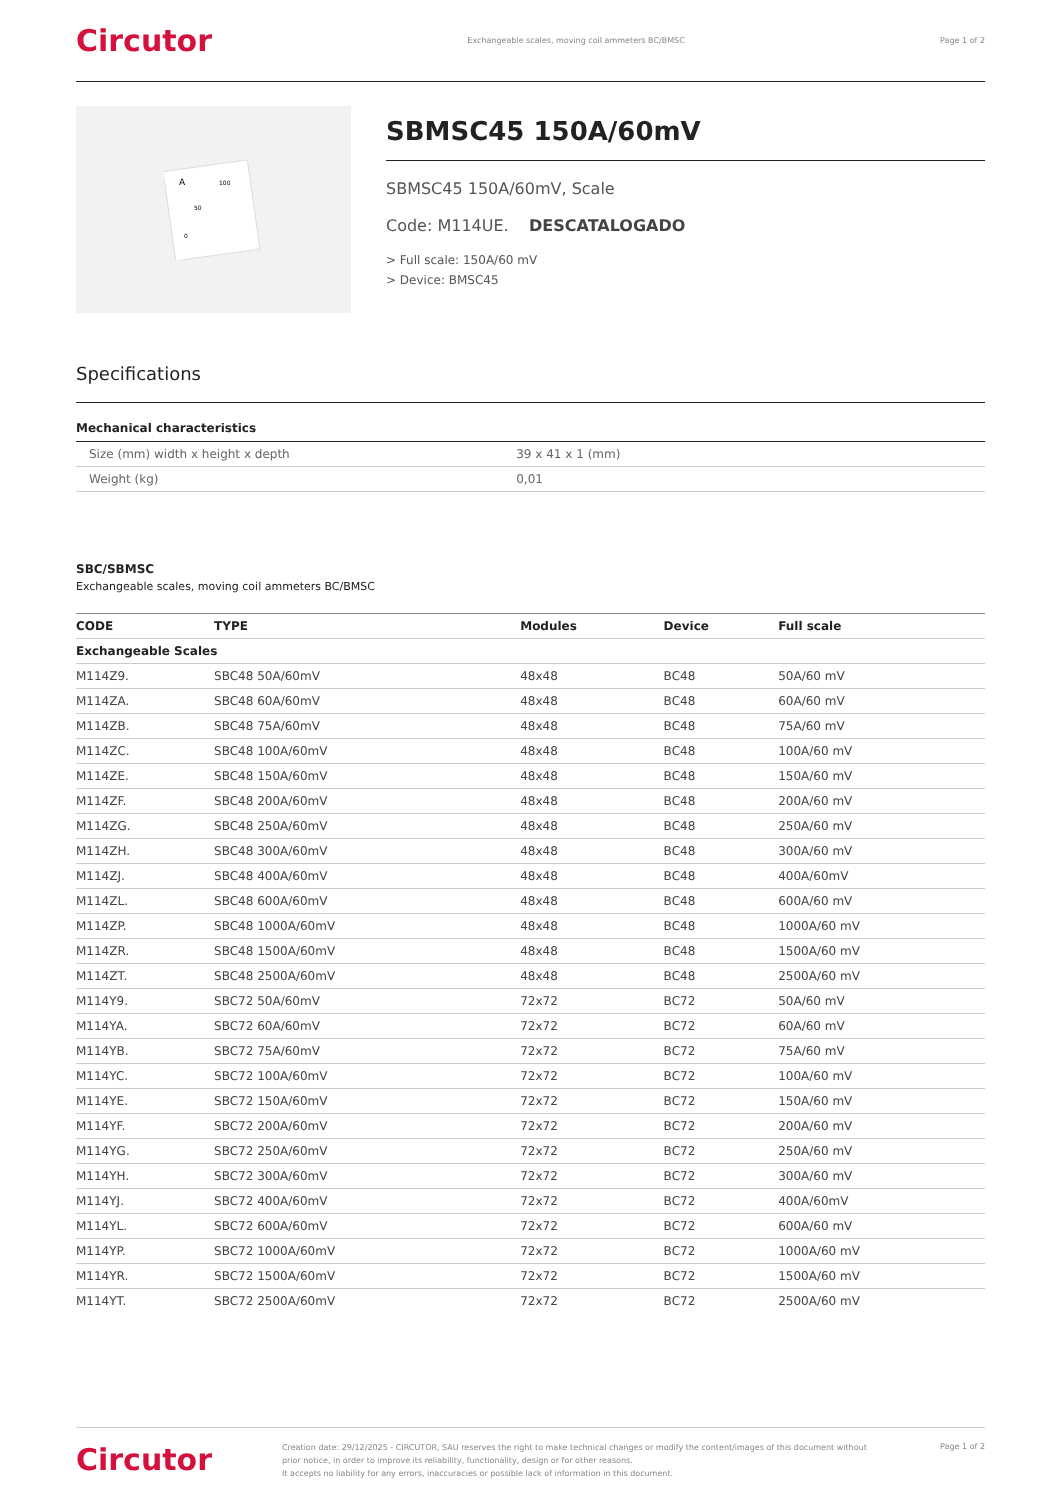Circutor
Exchangeable scales, moving coil ammeters BC/BMSC
Page 1 of 2
A
100
50
0
SBMSC45 150A/60mV
SBMSC45 150A/60mV, Scale
Code: M114UE. DESCATALOGADO
> Full scale: 150A/60 mV
> Device: BMSC45
Specifications
Mechanical characteristics
| Size (mm) width x height x depth | 39 x 41 x 1 (mm) |
| Weight (kg) | 0,01 |
SBC/SBMSC
Exchangeable scales, moving coil ammeters BC/BMSC
| CODE | TYPE | Modules | Device | Full scale |
| --- | --- | --- | --- | --- |
| Exchangeable Scales | | | | |
| M114Z9. | SBC48 50A/60mV | 48x48 | BC48 | 50A/60 mV |
| M114ZA. | SBC48 60A/60mV | 48x48 | BC48 | 60A/60 mV |
| M114ZB. | SBC48 75A/60mV | 48x48 | BC48 | 75A/60 mV |
| M114ZC. | SBC48 100A/60mV | 48x48 | BC48 | 100A/60 mV |
| M114ZE. | SBC48 150A/60mV | 48x48 | BC48 | 150A/60 mV |
| M114ZF. | SBC48 200A/60mV | 48x48 | BC48 | 200A/60 mV |
| M114ZG. | SBC48 250A/60mV | 48x48 | BC48 | 250A/60 mV |
| M114ZH. | SBC48 300A/60mV | 48x48 | BC48 | 300A/60 mV |
| M114ZJ. | SBC48 400A/60mV | 48x48 | BC48 | 400A/60mV |
| M114ZL. | SBC48 600A/60mV | 48x48 | BC48 | 600A/60 mV |
| M114ZP. | SBC48 1000A/60mV | 48x48 | BC48 | 1000A/60 mV |
| M114ZR. | SBC48 1500A/60mV | 48x48 | BC48 | 1500A/60 mV |
| M114ZT. | SBC48 2500A/60mV | 48x48 | BC48 | 2500A/60 mV |
| M114Y9. | SBC72 50A/60mV | 72x72 | BC72 | 50A/60 mV |
| M114YA. | SBC72 60A/60mV | 72x72 | BC72 | 60A/60 mV |
| M114YB. | SBC72 75A/60mV | 72x72 | BC72 | 75A/60 mV |
| M114YC. | SBC72 100A/60mV | 72x72 | BC72 | 100A/60 mV |
| M114YE. | SBC72 150A/60mV | 72x72 | BC72 | 150A/60 mV |
| M114YF. | SBC72 200A/60mV | 72x72 | BC72 | 200A/60 mV |
| M114YG. | SBC72 250A/60mV | 72x72 | BC72 | 250A/60 mV |
| M114YH. | SBC72 300A/60mV | 72x72 | BC72 | 300A/60 mV |
| M114YJ. | SBC72 400A/60mV | 72x72 | BC72 | 400A/60mV |
| M114YL. | SBC72 600A/60mV | 72x72 | BC72 | 600A/60 mV |
| M114YP. | SBC72 1000A/60mV | 72x72 | BC72 | 1000A/60 mV |
| M114YR. | SBC72 1500A/60mV | 72x72 | BC72 | 1500A/60 mV |
| M114YT. | SBC72 2500A/60mV | 72x72 | BC72 | 2500A/60 mV |
Circutor
Creation date: 29/12/2025 - CIRCUTOR, SAU reserves the right to make technical changes or modify the content/images of this document without prior notice, in order to improve its reliability, functionality, design or for other reasons.
It accepts no liability for any errors, inaccuracies or possible lack of information in this document.
Page 1 of 2